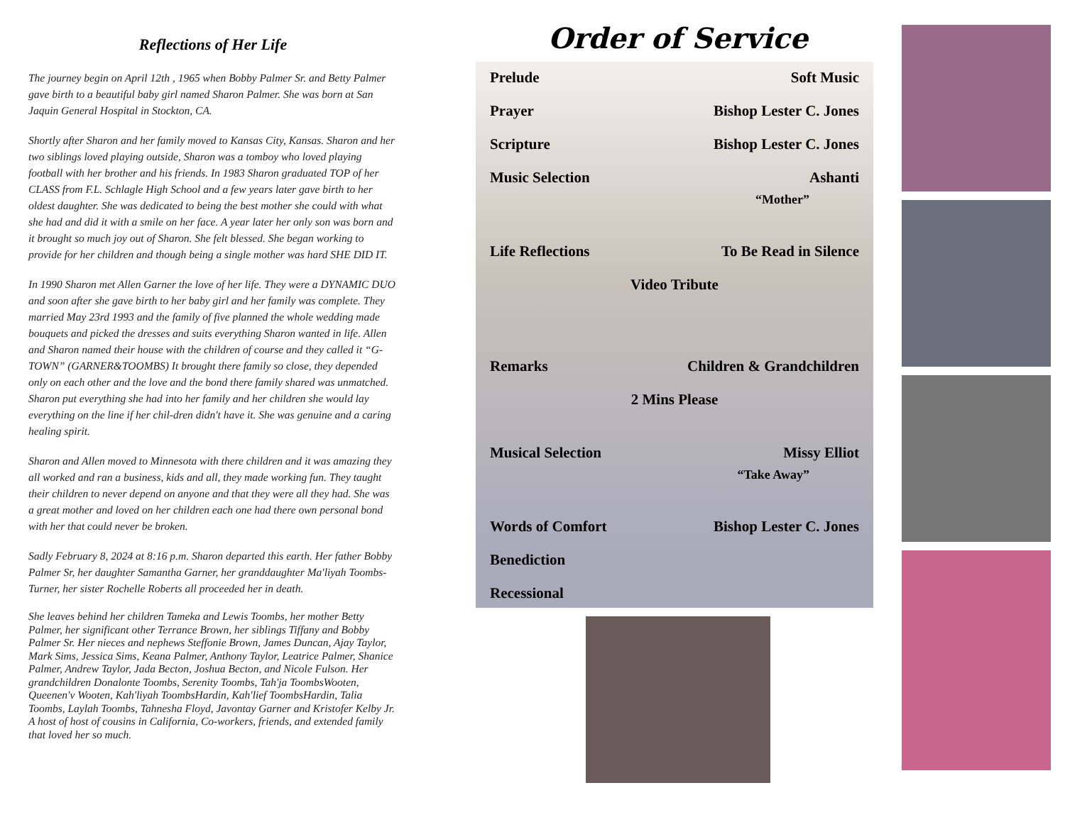Reflections of Her Life
The journey begin on April 12th , 1965 when Bobby Palmer Sr. and Betty Palmer gave birth to a beautiful baby girl named Sharon Palmer. She was born at San Jaquin General Hospital in Stockton, CA.
Shortly after Sharon and her family moved to Kansas City, Kansas. Sharon and her two siblings loved playing outside, Sharon was a tomboy who loved playing football with her brother and his friends. In 1983 Sharon graduated TOP of her CLASS from F.L. Schlagle High School and a few years later gave birth to her oldest daughter. She was dedicated to being the best mother she could with what she had and did it with a smile on her face. A year later her only son was born and it brought so much joy out of Sharon. She felt blessed. She began working to provide for her children and though being a single mother was hard SHE DID IT.
In 1990 Sharon met Allen Garner the love of her life. They were a DYNAMIC DUO and soon after she gave birth to her baby girl and her family was complete. They married May 23rd 1993 and the family of five planned the whole wedding made bouquets and picked the dresses and suits everything Sharon wanted in life. Allen and Sharon named their house with the children of course and they called it “G-TOWN” (GARNER&TOOMBS) It brought there family so close, they depended only on each other and the love and the bond there family shared was unmatched. Sharon put everything she had into her family and her children she would lay everything on the line if her chil-dren didn't have it. She was genuine and a caring healing spirit.
Sharon and Allen moved to Minnesota with there children and it was amazing they all worked and ran a business, kids and all, they made working fun. They taught their children to never depend on anyone and that they were all they had. She was a great mother and loved on her children each one had there own personal bond with her that could never be broken.
Sadly February 8, 2024 at 8:16 p.m. Sharon departed this earth. Her father Bobby Palmer Sr, her daughter Samantha Garner, her granddaughter Ma'liyah Toombs-Turner, her sister Rochelle Roberts all proceeded her in death.
She leaves behind her children Tameka and Lewis Toombs, her mother Betty Palmer, her significant other Terrance Brown, her siblings Tiffany and Bobby Palmer Sr. Her nieces and nephews Steffonie Brown, James Duncan, Ajay Taylor, Mark Sims, Jessica Sims, Keana Palmer, Anthony Taylor, Leatrice Palmer, Shanice Palmer, Andrew Taylor, Jada Becton, Joshua Becton, and Nicole Fulson. Her grandchildren Donalonte Toombs, Serenity Toombs, Tah'ja ToombsWooten, Queenen'v Wooten, Kah'liyah ToombsHardin, Kah'lief ToombsHardin, Talia Toombs, Laylah Toombs, Tahnesha Floyd, Javontay Garner and Kristofer Kelby Jr. A host of host of cousins in California, Co-workers, friends, and extended family that loved her so much.
Order of Service
Prelude Soft Music
Prayer Bishop Lester C. Jones
Scripture Bishop Lester C. Jones
Music Selection Ashanti
“Mother”
Life Reflections To Be Read in Silence
Video Tribute
Remarks Children & Grandchildren
2 Mins Please
Musical Selection Missy Elliot
“Take Away”
Words of Comfort Bishop Lester C. Jones
Benediction
Recessional